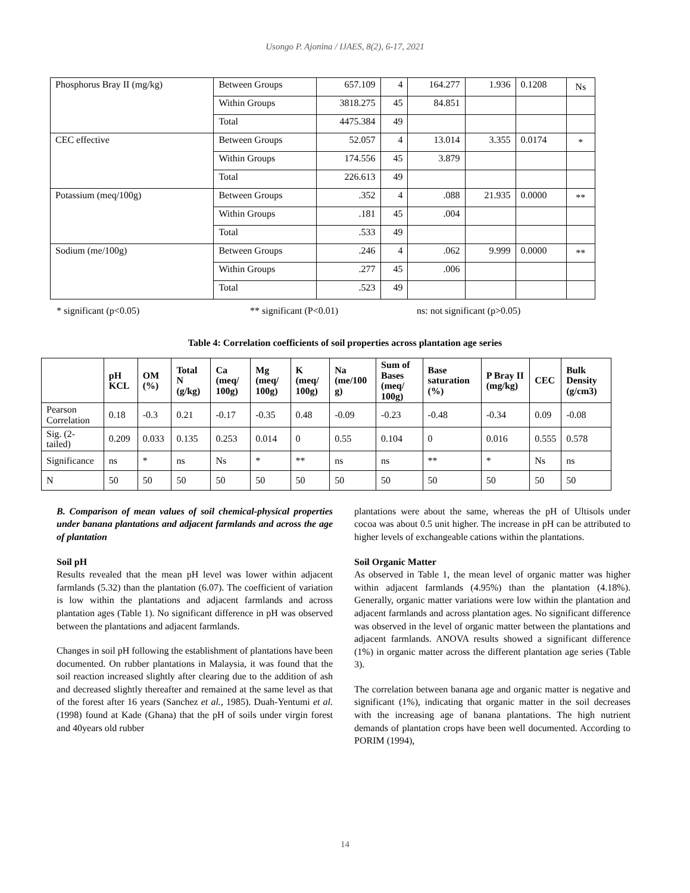Usongo P. Ajonina / IJAES, 8(2), 6-17, 2021
| Phosphorus Bray II (mg/kg) | Between Groups | 657.109 | 4 | 164.277 | 1.936 | 0.1208 | Ns |
| | Within Groups | 3818.275 | 45 | 84.851 | | | |
| | Total | 4475.384 | 49 | | | | |
| CEC effective | Between Groups | 52.057 | 4 | 13.014 | 3.355 | 0.0174 | * |
| | Within Groups | 174.556 | 45 | 3.879 | | | |
| | Total | 226.613 | 49 | | | | |
| Potassium (meq/100g) | Between Groups | .352 | 4 | .088 | 21.935 | 0.0000 | ** |
| | Within Groups | .181 | 45 | .004 | | | |
| | Total | .533 | 49 | | | | |
| Sodium (me/100g) | Between Groups | .246 | 4 | .062 | 9.999 | 0.0000 | ** |
| | Within Groups | .277 | 45 | .006 | | | |
| | Total | .523 | 49 | | | | |
* significant (p<0.05) ** significant (P<0.01) ns: not significant (p>0.05)
Table 4: Correlation coefficients of soil properties across plantation age series
| | pH KCL | OM (%) | Total N (g/kg) | Ca (meq/ 100g) | Mg (meq/ 100g) | K (meq/ 100g) | Na (me/100 g) | Sum of Bases (meq/ 100g) | Base saturation (%) | P Bray II (mg/kg) | CEC | Bulk Density (g/cm3) |
| --- | --- | --- | --- | --- | --- | --- | --- | --- | --- | --- | --- | --- |
| Pearson Correlation | 0.18 | -0.3 | 0.21 | -0.17 | -0.35 | 0.48 | -0.09 | -0.23 | -0.48 | -0.34 | 0.09 | -0.08 |
| Sig. (2-tailed) | 0.209 | 0.033 | 0.135 | 0.253 | 0.014 | 0 | 0.55 | 0.104 | 0 | 0.016 | 0.555 | 0.578 |
| Significance | ns | * | ns | Ns | * | ** | ns | ns | ** | * | Ns | ns |
| N | 50 | 50 | 50 | 50 | 50 | 50 | 50 | 50 | 50 | 50 | 50 | 50 |
B. Comparison of mean values of soil chemical-physical properties under banana plantations and adjacent farmlands and across the age of plantation
Soil pH
Results revealed that the mean pH level was lower within adjacent farmlands (5.32) than the plantation (6.07). The coefficient of variation is low within the plantations and adjacent farmlands and across plantation ages (Table 1). No significant difference in pH was observed between the plantations and adjacent farmlands.
Changes in soil pH following the establishment of plantations have been documented. On rubber plantations in Malaysia, it was found that the soil reaction increased slightly after clearing due to the addition of ash and decreased slightly thereafter and remained at the same level as that of the forest after 16 years (Sanchez et al., 1985). Duah-Yentumi et al. (1998) found at Kade (Ghana) that the pH of soils under virgin forest and 40years old rubber
plantations were about the same, whereas the pH of Ultisols under cocoa was about 0.5 unit higher. The increase in pH can be attributed to higher levels of exchangeable cations within the plantations.
Soil Organic Matter
As observed in Table 1, the mean level of organic matter was higher within adjacent farmlands (4.95%) than the plantation (4.18%). Generally, organic matter variations were low within the plantation and adjacent farmlands and across plantation ages. No significant difference was observed in the level of organic matter between the plantations and adjacent farmlands. ANOVA results showed a significant difference (1%) in organic matter across the different plantation age series (Table 3).
The correlation between banana age and organic matter is negative and significant (1%), indicating that organic matter in the soil decreases with the increasing age of banana plantations. The high nutrient demands of plantation crops have been well documented. According to PORIM (1994),
14